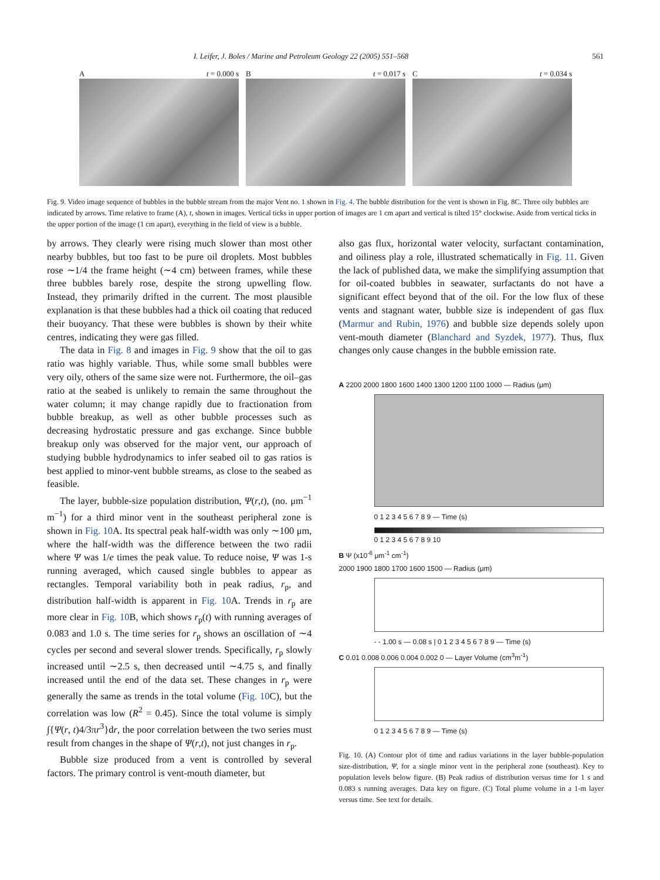I. Leifer, J. Boles / Marine and Petroleum Geology 22 (2005) 551–568 561
At = 0.000 s Bt = 0.017 s Ct = 0.034 s
Fig. 9. Video image sequence of bubbles in the bubble stream from the major Vent no. 1 shown in Fig. 4. The bubble distribution for the vent is shown in Fig. 8C. Three oily bubbles are indicated by arrows. Time relative to frame (A), t, shown in images. Vertical ticks in upper portion of images are 1 cm apart and vertical is tilted 15° clockwise. Aside from vertical ticks in the upper portion of the image (1 cm apart), everything in the field of view is a bubble.
by arrows. They clearly were rising much slower than most other nearby bubbles, but too fast to be pure oil droplets. Most bubbles rose ∼1/4 the frame height (∼4 cm) between frames, while these three bubbles barely rose, despite the strong upwelling flow. Instead, they primarily drifted in the current. The most plausible explanation is that these bubbles had a thick oil coating that reduced their buoyancy. That these were bubbles is shown by their white centres, indicating they were gas filled.
The data in Fig. 8 and images in Fig. 9 show that the oil to gas ratio was highly variable. Thus, while some small bubbles were very oily, others of the same size were not. Furthermore, the oil–gas ratio at the seabed is unlikely to remain the same throughout the water column; it may change rapidly due to fractionation from bubble breakup, as well as other bubble processes such as decreasing hydrostatic pressure and gas exchange. Since bubble breakup only was observed for the major vent, our approach of studying bubble hydrodynamics to infer seabed oil to gas ratios is best applied to minor-vent bubble streams, as close to the seabed as feasible.
The layer, bubble-size population distribution, Ψ(r,t), (no. μm<sup>−1</sup> m<sup>−1</sup>) for a third minor vent in the southeast peripheral zone is shown in Fig. 10 A. Its spectral peak half-width was only ∼100 μm, where the half-width was the difference between the two radii where Ψ was 1/e times the peak value. To reduce noise, Ψ was 1-s running averaged, which caused single bubbles to appear as rectangles. Temporal variability both in peak radius, r<sub>p</sub>, and distribution half-width is apparent in Fig. 10 A. Trends in r<sub>p</sub> are more clear in Fig. 10 B, which shows r<sub>p</sub>(t) with running averages of 0.083 and 1.0 s. The time series for r<sub>p</sub> shows an oscillation of ∼4 cycles per second and several slower trends. Specifically, r<sub>p</sub> slowly increased until ∼2.5 s, then decreased until ∼4.75 s, and finally increased until the end of the data set. These changes in r<sub>p</sub> were generally the same as trends in the total volume (Fig. 10 C), but the correlation was low (R<sup>2</sup> = 0.45). Since the total volume is simply ∫{Ψ(r, t)4/3πr<sup>3</sup>}dr, the poor correlation between the two series must result from changes in the shape of Ψ(r,t), not just changes in r<sub>p</sub>.
Bubble size produced from a vent is controlled by several factors. The primary control is vent-mouth diameter, but
also gas flux, horizontal water velocity, surfactant contamination, and oiliness play a role, illustrated schematically in Fig. 11. Given the lack of published data, we make the simplifying assumption that for oil-coated bubbles in seawater, surfactants do not have a significant effect beyond that of the oil. For the low flux of these vents and stagnant water, bubble size is independent of gas flux (Marmur and Rubin, 1976) and bubble size depends solely upon vent-mouth diameter (Blanchard and Syzdek, 1977). Thus, flux changes only cause changes in the bubble emission rate.
A 2200 2000 1800 1600 1400 1300 1200 1100 1000 — Radius (μm)
0 1 2 3 4 5 6 7 8 9 — Time (s)
0 1 2 3 4 5 6 7 8 9 10
B Ψ (x10<sup>-6</sup> μm<sup>-1</sup> cm<sup>-1</sup>)
2000 1900 1800 1700 1600 1500 — Radius (μm)
- - 1.00 s — 0.08 s | 0 1 2 3 4 5 6 7 8 9 — Time (s)
C 0.01 0.008 0.006 0.004 0.002 0 — Layer Volume (cm<sup>3</sup>m<sup>-1</sup>)
0 1 2 3 4 5 6 7 8 9 — Time (s)
Fig. 10. (A) Contour plot of time and radius variations in the layer bubble-population size-distribution, Ψ, for a single minor vent in the peripheral zone (southeast). Key to population levels below figure. (B) Peak radius of distribution versus time for 1 s and 0.083 s running averages. Data key on figure. (C) Total plume volume in a 1-m layer versus time. See text for details.